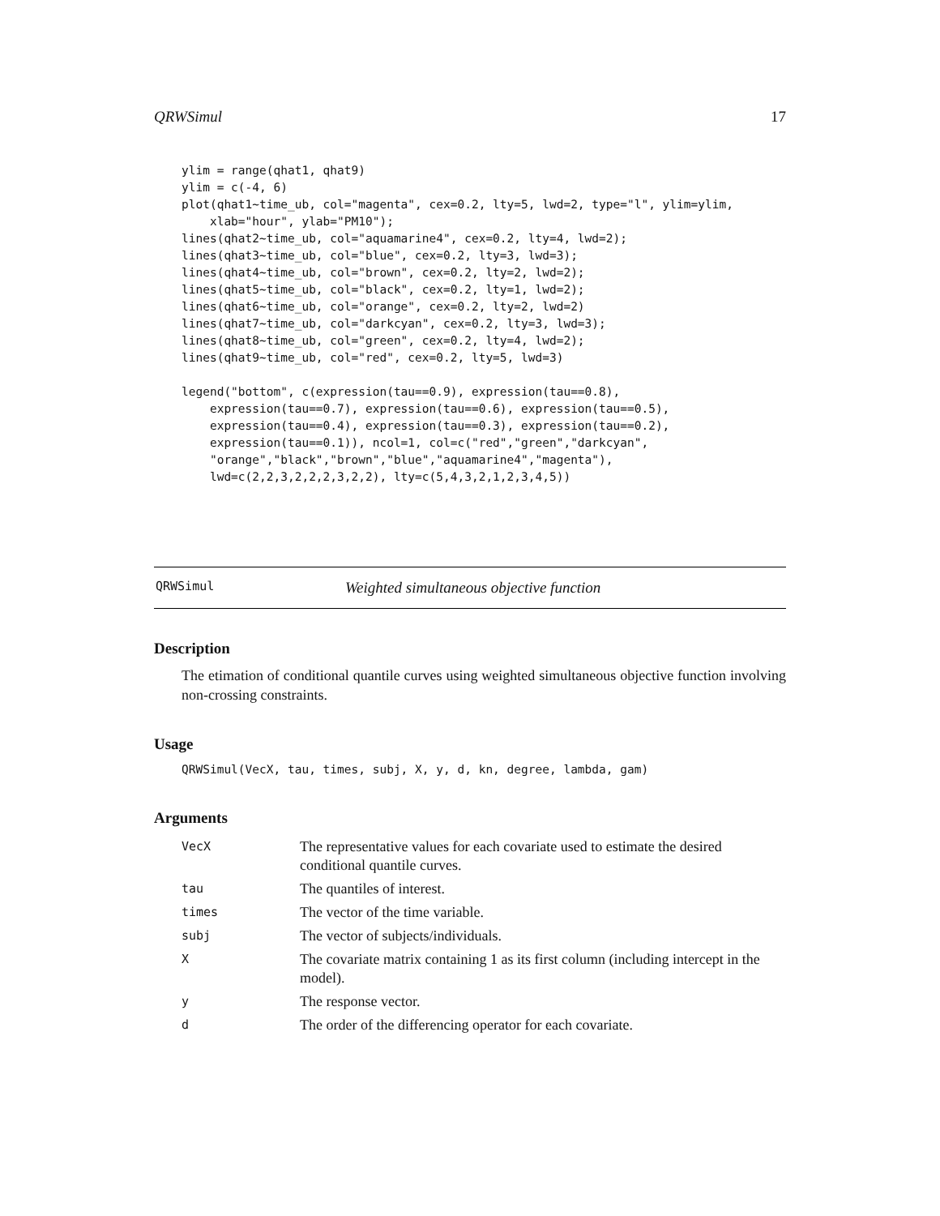QRWSimul 17
ylim = range(qhat1, qhat9)
ylim = c(-4, 6)
plot(qhat1~time_ub, col="magenta", cex=0.2, lty=5, lwd=2, type="l", ylim=ylim,
    xlab="hour", ylab="PM10");
lines(qhat2~time_ub, col="aquamarine4", cex=0.2, lty=4, lwd=2);
lines(qhat3~time_ub, col="blue", cex=0.2, lty=3, lwd=3);
lines(qhat4~time_ub, col="brown", cex=0.2, lty=2, lwd=2);
lines(qhat5~time_ub, col="black", cex=0.2, lty=1, lwd=2);
lines(qhat6~time_ub, col="orange", cex=0.2, lty=2, lwd=2)
lines(qhat7~time_ub, col="darkcyan", cex=0.2, lty=3, lwd=3);
lines(qhat8~time_ub, col="green", cex=0.2, lty=4, lwd=2);
lines(qhat9~time_ub, col="red", cex=0.2, lty=5, lwd=3)
legend("bottom", c(expression(tau==0.9), expression(tau==0.8),
    expression(tau==0.7), expression(tau==0.6), expression(tau==0.5),
    expression(tau==0.4), expression(tau==0.3), expression(tau==0.2),
    expression(tau==0.1)), ncol=1, col=c("red","green","darkcyan",
    "orange","black","brown","blue","aquamarine4","magenta"),
    lwd=c(2,2,3,2,2,2,3,2,2), lty=c(5,4,3,2,1,2,3,4,5))
QRWSimul Weighted simultaneous objective function
Description
The etimation of conditional quantile curves using weighted simultaneous objective function involving non-crossing constraints.
Usage
QRWSimul(VecX, tau, times, subj, X, y, d, kn, degree, lambda, gam)
Arguments
| VecX | The representative values for each covariate used to estimate the desired conditional quantile curves. |
| tau | The quantiles of interest. |
| times | The vector of the time variable. |
| subj | The vector of subjects/individuals. |
| X | The covariate matrix containing 1 as its first column (including intercept in the model). |
| y | The response vector. |
| d | The order of the differencing operator for each covariate. |